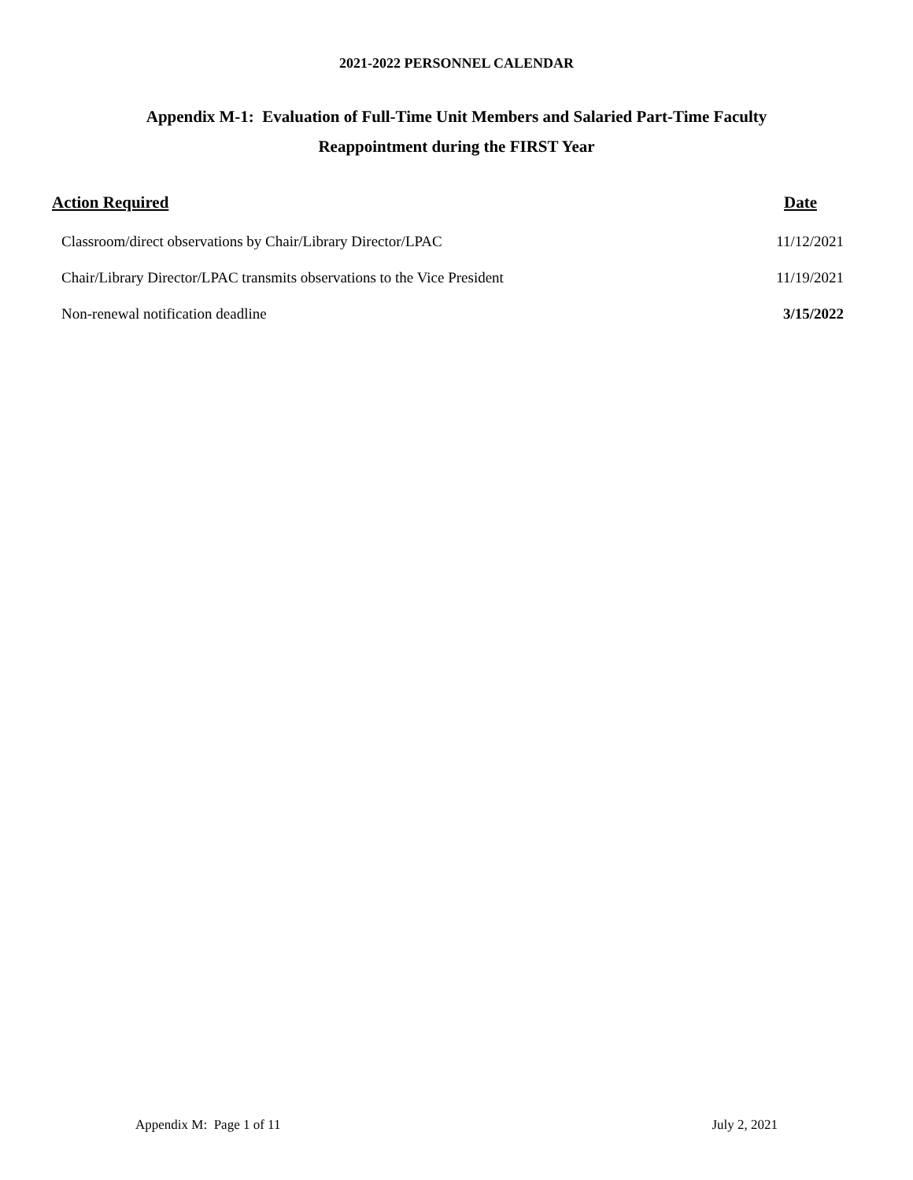2021-2022 PERSONNEL CALENDAR
Appendix M-1: Evaluation of Full-Time Unit Members and Salaried Part-Time Faculty
Reappointment during the FIRST Year
| Action Required | Date |
| --- | --- |
| Classroom/direct observations by Chair/Library Director/LPAC | 11/12/2021 |
| Chair/Library Director/LPAC transmits observations to the Vice President | 11/19/2021 |
| Non-renewal notification deadline | 3/15/2022 |
Appendix M: Page 1 of 11 July 2, 2021